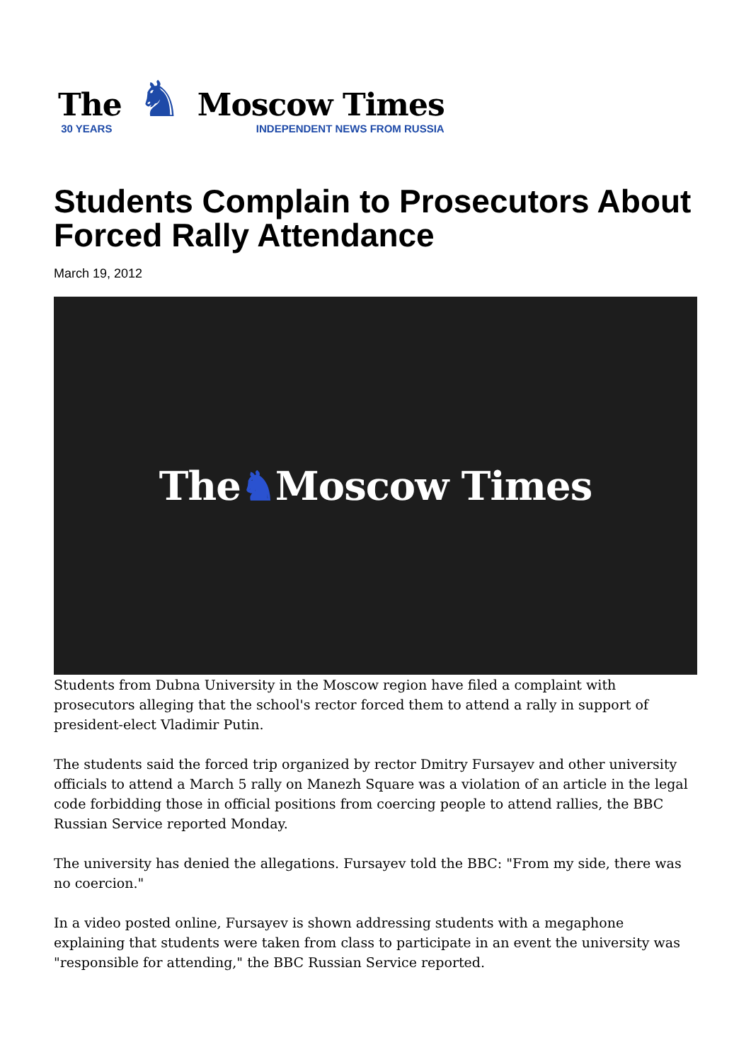The
30 YEARS
♞
Moscow Times
INDEPENDENT NEWS FROM RUSSIA
Students Complain to Prosecutors About Forced Rally Attendance
March 19, 2012
The ♞ Moscow Times
Students from Dubna University in the Moscow region have filed a complaint with prosecutors alleging that the school's rector forced them to attend a rally in support of president-elect Vladimir Putin.
The students said the forced trip organized by rector Dmitry Fursayev and other university officials to attend a March 5 rally on Manezh Square was a violation of an article in the legal code forbidding those in official positions from coercing people to attend rallies, the BBC Russian Service reported Monday.
The university has denied the allegations. Fursayev told the BBC: "From my side, there was no coercion."
In a video posted online, Fursayev is shown addressing students with a megaphone explaining that students were taken from class to participate in an event the university was "responsible for attending," the BBC Russian Service reported.